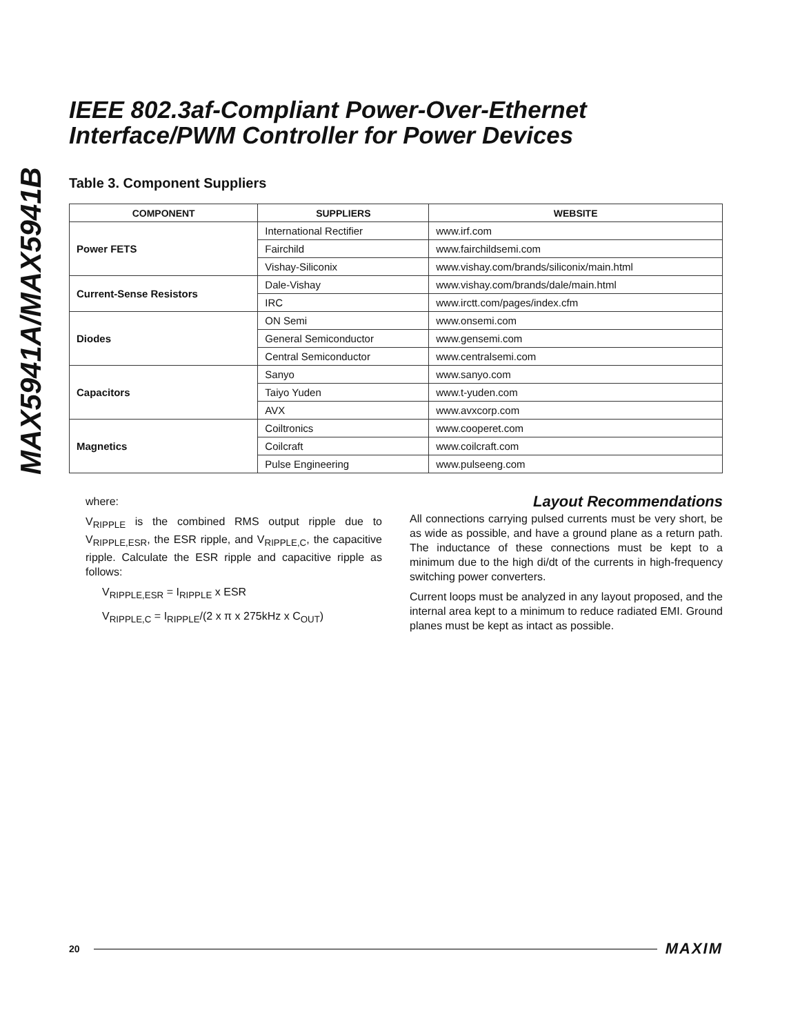MAX5941A/MAX5941B
IEEE 802.3af-Compliant Power-Over-Ethernet
Interface/PWM Controller for Power Devices
Table 3. Component Suppliers
| COMPONENT | SUPPLIERS | WEBSITE |
| --- | --- | --- |
| Power FETS | International Rectifier | www.irf.com |
| | Fairchild | www.fairchildsemi.com |
| | Vishay-Siliconix | www.vishay.com/brands/siliconix/main.html |
| Current-Sense Resistors | Dale-Vishay | www.vishay.com/brands/dale/main.html |
| | IRC | www.irctt.com/pages/index.cfm |
| Diodes | ON Semi | www.onsemi.com |
| | General Semiconductor | www.gensemi.com |
| | Central Semiconductor | www.centralsemi.com |
| Capacitors | Sanyo | www.sanyo.com |
| | Taiyo Yuden | www.t-yuden.com |
| | AVX | www.avxcorp.com |
| Magnetics | Coiltronics | www.cooperet.com |
| | Coilcraft | www.coilcraft.com |
| | Pulse Engineering | www.pulseeng.com |
where:
V<sub>RIPPLE</sub> is the combined RMS output ripple due to V<sub>RIPPLE,ESR</sub>, the ESR ripple, and V<sub>RIPPLE,C</sub>, the capacitive ripple. Calculate the ESR ripple and capacitive ripple as follows:
V<sub>RIPPLE,ESR</sub> = I<sub>RIPPLE</sub> x ESR
V<sub>RIPPLE,C</sub> = I<sub>RIPPLE</sub>/(2 x π x 275kHz x C<sub>OUT</sub>)
Layout Recommendations
All connections carrying pulsed currents must be very short, be as wide as possible, and have a ground plane as a return path. The inductance of these connections must be kept to a minimum due to the high di/dt of the currents in high-frequency switching power converters.
Current loops must be analyzed in any layout proposed, and the internal area kept to a minimum to reduce radiated EMI. Ground planes must be kept as intact as possible.
20 MAXIM